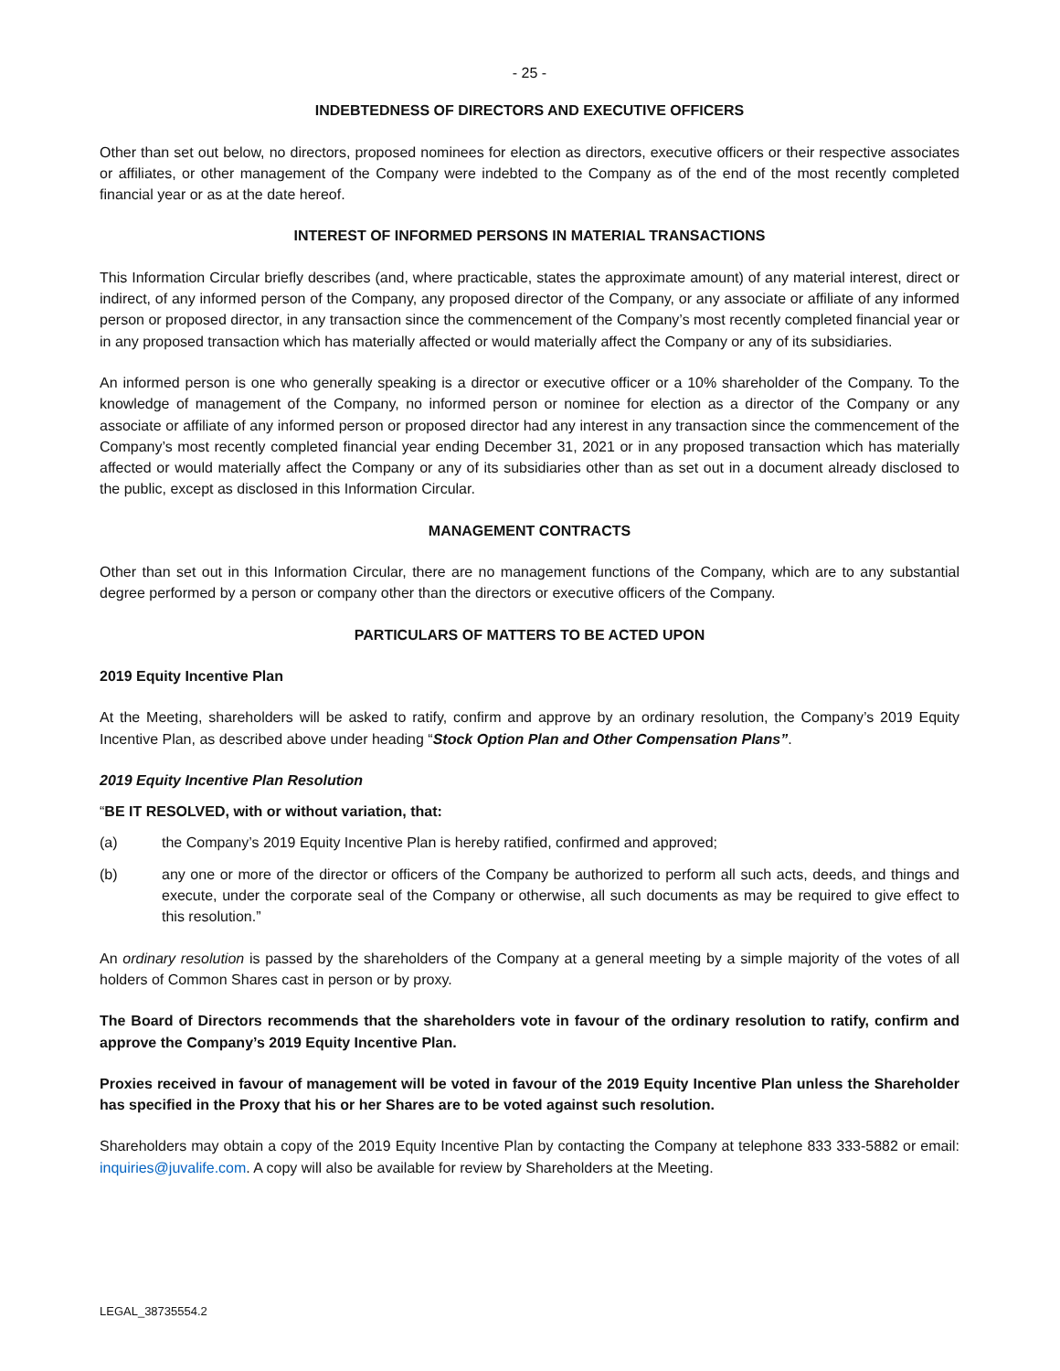- 25 -
INDEBTEDNESS OF DIRECTORS AND EXECUTIVE OFFICERS
Other than set out below, no directors, proposed nominees for election as directors, executive officers or their respective associates or affiliates, or other management of the Company were indebted to the Company as of the end of the most recently completed financial year or as at the date hereof.
INTEREST OF INFORMED PERSONS IN MATERIAL TRANSACTIONS
This Information Circular briefly describes (and, where practicable, states the approximate amount) of any material interest, direct or indirect, of any informed person of the Company, any proposed director of the Company, or any associate or affiliate of any informed person or proposed director, in any transaction since the commencement of the Company’s most recently completed financial year or in any proposed transaction which has materially affected or would materially affect the Company or any of its subsidiaries.
An informed person is one who generally speaking is a director or executive officer or a 10% shareholder of the Company. To the knowledge of management of the Company, no informed person or nominee for election as a director of the Company or any associate or affiliate of any informed person or proposed director had any interest in any transaction since the commencement of the Company’s most recently completed financial year ending December 31, 2021 or in any proposed transaction which has materially affected or would materially affect the Company or any of its subsidiaries other than as set out in a document already disclosed to the public, except as disclosed in this Information Circular.
MANAGEMENT CONTRACTS
Other than set out in this Information Circular, there are no management functions of the Company, which are to any substantial degree performed by a person or company other than the directors or executive officers of the Company.
PARTICULARS OF MATTERS TO BE ACTED UPON
2019 Equity Incentive Plan
At the Meeting, shareholders will be asked to ratify, confirm and approve by an ordinary resolution, the Company’s 2019 Equity Incentive Plan, as described above under heading “Stock Option Plan and Other Compensation Plans”.
2019 Equity Incentive Plan Resolution
“BE IT RESOLVED, with or without variation, that:
(a) the Company’s 2019 Equity Incentive Plan is hereby ratified, confirmed and approved;
(b) any one or more of the director or officers of the Company be authorized to perform all such acts, deeds, and things and execute, under the corporate seal of the Company or otherwise, all such documents as may be required to give effect to this resolution.”
An ordinary resolution is passed by the shareholders of the Company at a general meeting by a simple majority of the votes of all holders of Common Shares cast in person or by proxy.
The Board of Directors recommends that the shareholders vote in favour of the ordinary resolution to ratify, confirm and approve the Company’s 2019 Equity Incentive Plan.
Proxies received in favour of management will be voted in favour of the 2019 Equity Incentive Plan unless the Shareholder has specified in the Proxy that his or her Shares are to be voted against such resolution.
Shareholders may obtain a copy of the 2019 Equity Incentive Plan by contacting the Company at telephone 833 333-5882 or email: inquiries@juvalife.com. A copy will also be available for review by Shareholders at the Meeting.
LEGAL_38735554.2